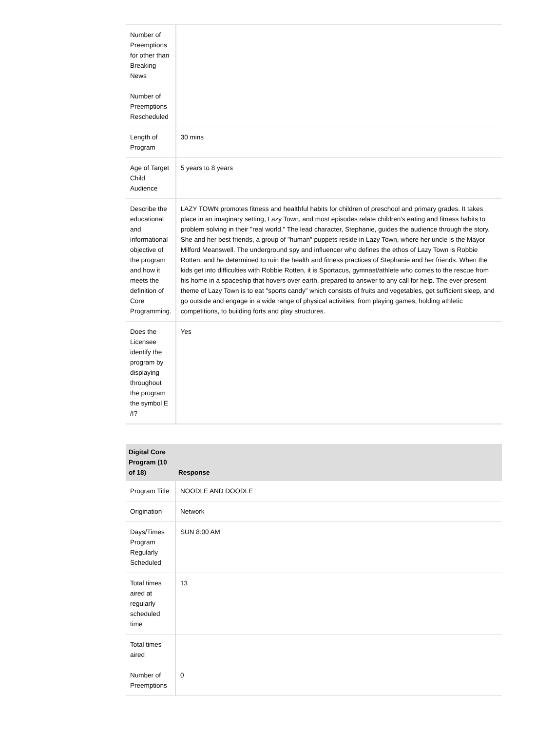| Number of Preemptions for other than Breaking News | |
| Number of Preemptions Rescheduled | |
| Length of Program | 30 mins |
| Age of Target Child Audience | 5 years to 8 years |
| Describe the educational and informational objective of the program and how it meets the definition of Core Programming. | LAZY TOWN promotes fitness and healthful habits for children of preschool and primary grades. It takes place in an imaginary setting, Lazy Town, and most episodes relate children's eating and fitness habits to problem solving in their "real world." The lead character, Stephanie, guides the audience through the story. She and her best friends, a group of "human" puppets reside in Lazy Town, where her uncle is the Mayor Milford Meanswell. The underground spy and influencer who defines the ethos of Lazy Town is Robbie Rotten, and he determined to ruin the health and fitness practices of Stephanie and her friends. When the kids get into difficulties with Robbie Rotten, it is Sportacus, gymnast/athlete who comes to the rescue from his home in a spaceship that hovers over earth, prepared to answer to any call for help. The ever-present theme of Lazy Town is to eat "sports candy" which consists of fruits and vegetables, get sufficient sleep, and go outside and engage in a wide range of physical activities, from playing games, holding athletic competitions, to building forts and play structures. |
| Does the Licensee identify the program by displaying throughout the program the symbol E /I? | Yes |
| Digital Core Program (10 of 18) | Response |
| --- | --- |
| Program Title | NOODLE AND DOODLE |
| Origination | Network |
| Days/Times Program Regularly Scheduled | SUN 8:00 AM |
| Total times aired at regularly scheduled time | 13 |
| Total times aired | |
| Number of Preemptions | 0 |